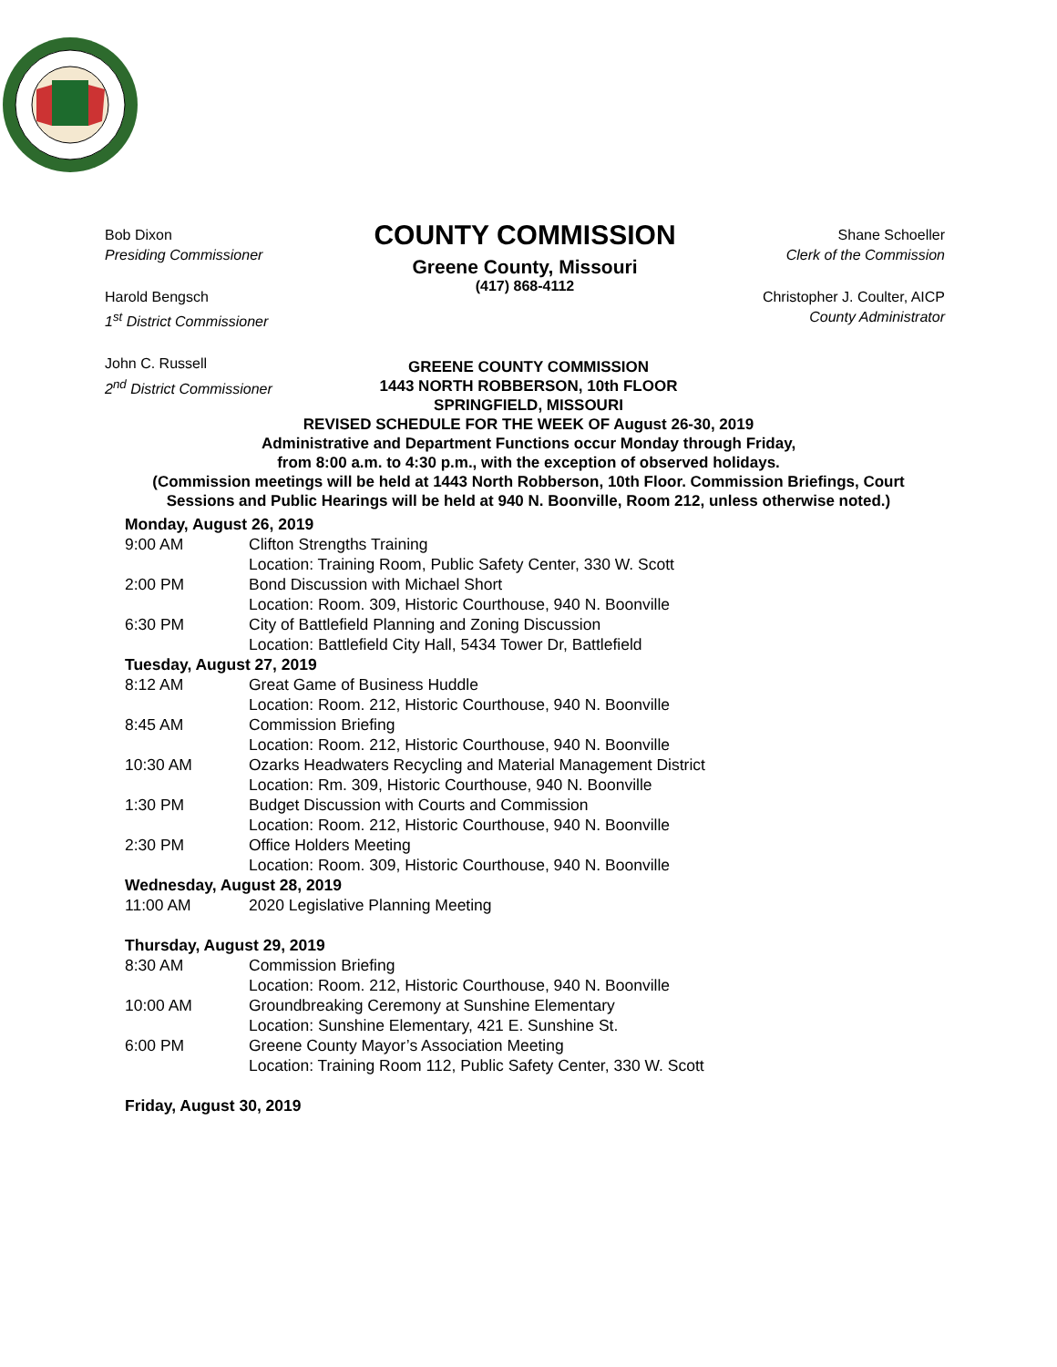Bob Dixon
Presiding Commissioner
Harold Bengsch
1<sup>st</sup> District Commissioner
John C. Russell
2<sup>nd</sup> District Commissioner
COUNTY COMMISSION
Greene County, Missouri
(417) 868-4112
Shane Schoeller
Clerk of the Commission
Christopher J. Coulter, AICP
County Administrator
GREENE COUNTY COMMISSION
1443 NORTH ROBBERSON, 10th FLOOR
SPRINGFIELD, MISSOURI
REVISED SCHEDULE FOR THE WEEK OF August 26-30, 2019
Administrative and Department Functions occur Monday through Friday,
from 8:00 a.m. to 4:30 p.m., with the exception of observed holidays.
(Commission meetings will be held at 1443 North Robberson, 10th Floor. Commission Briefings, Court Sessions and Public Hearings will be held at 940 N. Boonville, Room 212, unless otherwise noted.)
Monday, August 26, 2019
9:00 AM Clifton Strengths Training
Location: Training Room, Public Safety Center, 330 W. Scott
2:00 PM Bond Discussion with Michael Short
Location: Room. 309, Historic Courthouse, 940 N. Boonville
6:30 PM City of Battlefield Planning and Zoning Discussion
Location: Battlefield City Hall, 5434 Tower Dr, Battlefield
Tuesday, August 27, 2019
8:12 AM Great Game of Business Huddle
Location: Room. 212, Historic Courthouse, 940 N. Boonville
8:45 AM Commission Briefing
Location: Room. 212, Historic Courthouse, 940 N. Boonville
10:30 AM Ozarks Headwaters Recycling and Material Management District
Location: Rm. 309, Historic Courthouse, 940 N. Boonville
1:30 PM Budget Discussion with Courts and Commission
Location: Room. 212, Historic Courthouse, 940 N. Boonville
2:30 PM Office Holders Meeting
Location: Room. 309, Historic Courthouse, 940 N. Boonville
Wednesday, August 28, 2019
11:00 AM 2020 Legislative Planning Meeting
Thursday, August 29, 2019
8:30 AM Commission Briefing
Location: Room. 212, Historic Courthouse, 940 N. Boonville
10:00 AM Groundbreaking Ceremony at Sunshine Elementary
Location: Sunshine Elementary, 421 E. Sunshine St.
6:00 PM Greene County Mayor’s Association Meeting
Location: Training Room 112, Public Safety Center, 330 W. Scott
Friday, August 30, 2019